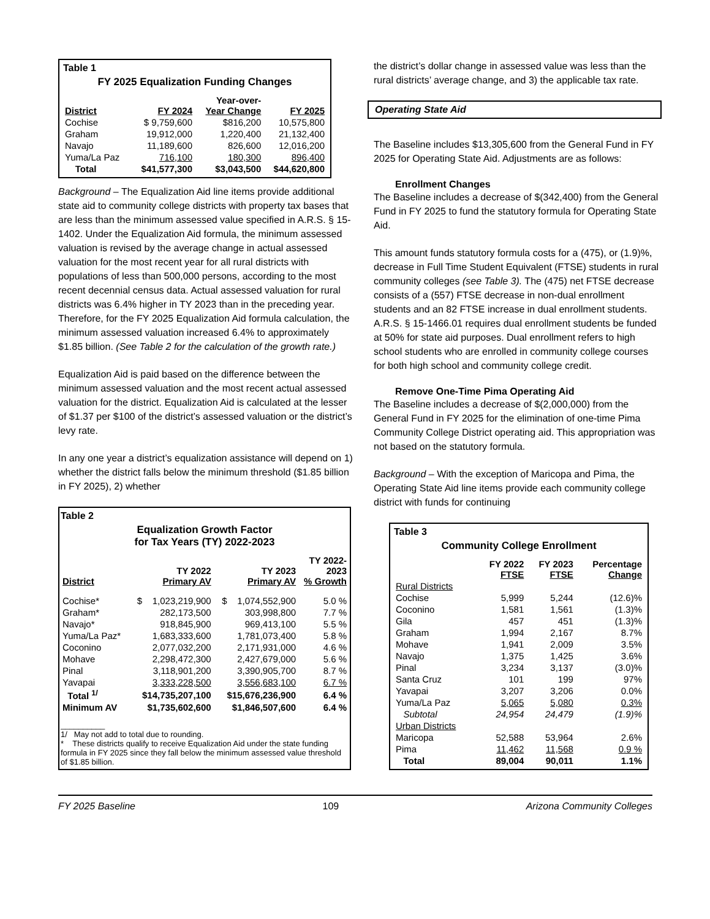Table 1
FY 2025 Equalization Funding Changes
| District | FY 2024 | Year-over- Year Change | FY 2025 |
| --- | --- | --- | --- |
| Cochise | $ 9,759,600 | $816,200 | 10,575,800 |
| Graham | 19,912,000 | 1,220,400 | 21,132,400 |
| Navajo | 11,189,600 | 826,600 | 12,016,200 |
| Yuma/La Paz | 716,100 | 180,300 | 896,400 |
| Total | $41,577,300 | $3,043,500 | $44,620,800 |
Background – The Equalization Aid line items provide additional state aid to community college districts with property tax bases that are less than the minimum assessed value specified in A.R.S. § 15-1402. Under the Equalization Aid formula, the minimum assessed valuation is revised by the average change in actual assessed valuation for the most recent year for all rural districts with populations of less than 500,000 persons, according to the most recent decennial census data. Actual assessed valuation for rural districts was 6.4% higher in TY 2023 than in the preceding year. Therefore, for the FY 2025 Equalization Aid formula calculation, the minimum assessed valuation increased 6.4% to approximately $1.85 billion. (See Table 2 for the calculation of the growth rate.)
Equalization Aid is paid based on the difference between the minimum assessed valuation and the most recent actual assessed valuation for the district. Equalization Aid is calculated at the lesser of $1.37 per $100 of the district’s assessed valuation or the district’s levy rate.
In any one year a district’s equalization assistance will depend on 1) whether the district falls below the minimum threshold ($1.85 billion in FY 2025), 2) whether
Table 2
Equalization Growth Factor
for Tax Years (TY) 2022-2023
| District | TY 2022 Primary AV | TY 2023 Primary AV | TY 2022- 2023 % Growth |
| --- | --- | --- | --- |
| Cochise* | $ 1,023,219,900 | $ 1,074,552,900 | 5.0 % |
| Graham* | 282,173,500 | 303,998,800 | 7.7 % |
| Navajo* | 918,845,900 | 969,413,100 | 5.5 % |
| Yuma/La Paz* | 1,683,333,600 | 1,781,073,400 | 5.8 % |
| Coconino | 2,077,032,200 | 2,171,931,000 | 4.6 % |
| Mohave | 2,298,472,300 | 2,427,679,000 | 5.6 % |
| Pinal | 3,118,901,200 | 3,390,905,700 | 8.7 % |
| Yavapai | 3,333,228,500 | 3,556,683,100 | 6.7 % |
| Total <sup>1/</sup> | $14,735,207,100 | $15,676,236,900 | 6.4 % |
| Minimum AV | $1,735,602,600 | $1,846,507,600 | 6.4 % |
__________
1/ May not add to total due to rounding.
* These districts qualify to receive Equalization Aid under the state funding formula in FY 2025 since they fall below the minimum assessed value threshold of $1.85 billion.
the district’s dollar change in assessed value was less than the rural districts’ average change, and 3) the applicable tax rate.
Operating State Aid
The Baseline includes $13,305,600 from the General Fund in FY 2025 for Operating State Aid. Adjustments are as follows:
Enrollment Changes
The Baseline includes a decrease of $(342,400) from the General Fund in FY 2025 to fund the statutory formula for Operating State Aid.
This amount funds statutory formula costs for a (475), or (1.9)%, decrease in Full Time Student Equivalent (FTSE) students in rural community colleges (see Table 3). The (475) net FTSE decrease consists of a (557) FTSE decrease in non-dual enrollment students and an 82 FTSE increase in dual enrollment students. A.R.S. § 15-1466.01 requires dual enrollment students be funded at 50% for state aid purposes. Dual enrollment refers to high school students who are enrolled in community college courses for both high school and community college credit.
Remove One-Time Pima Operating Aid
The Baseline includes a decrease of $(2,000,000) from the General Fund in FY 2025 for the elimination of one-time Pima Community College District operating aid. This appropriation was not based on the statutory formula.
Background – With the exception of Maricopa and Pima, the Operating State Aid line items provide each community college district with funds for continuing
Table 3
Community College Enrollment
| | FY 2022 FTSE | FY 2023 FTSE | Percentage Change |
| --- | --- | --- | --- |
| Rural Districts | | | |
| Cochise | 5,999 | 5,244 | (12.6)% |
| Coconino | 1,581 | 1,561 | (1.3)% |
| Gila | 457 | 451 | (1.3)% |
| Graham | 1,994 | 2,167 | 8.7% |
| Mohave | 1,941 | 2,009 | 3.5% |
| Navajo | 1,375 | 1,425 | 3.6% |
| Pinal | 3,234 | 3,137 | (3.0)% |
| Santa Cruz | 101 | 199 | 97% |
| Yavapai | 3,207 | 3,206 | 0.0% |
| Yuma/La Paz | 5,065 | 5,080 | 0.3% |
| Subtotal | 24,954 | 24,479 | (1.9)% |
| Urban Districts | | | |
| Maricopa | 52,588 | 53,964 | 2.6% |
| Pima | 11,462 | 11,568 | 0.9 % |
| Total | 89,004 | 90,011 | 1.1% |
FY 2025 Baseline 109 Arizona Community Colleges